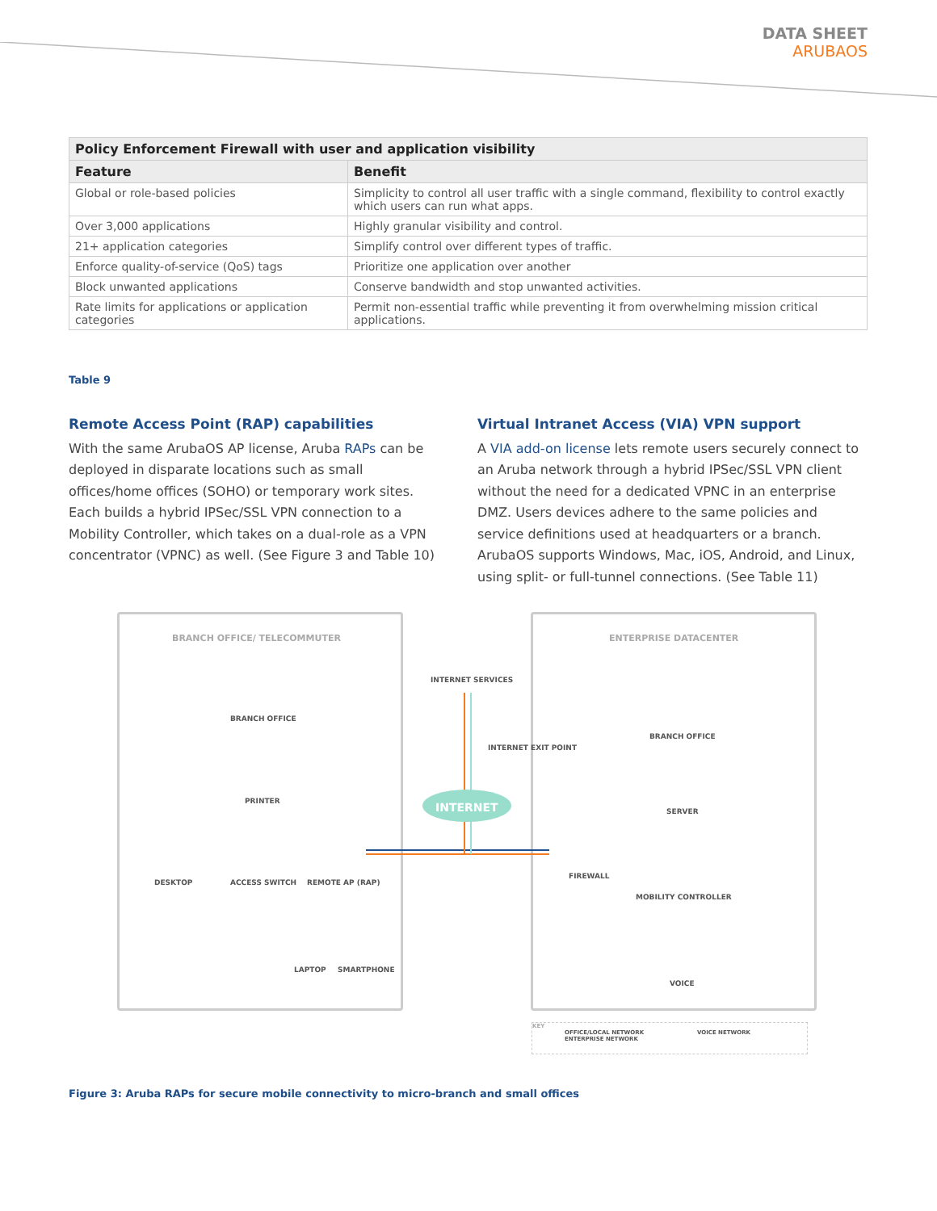DATA SHEET
ARUBAOS
| Policy Enforcement Firewall with user and application visibility | |
| --- | --- |
| Feature | Benefit |
| Global or role-based policies | Simplicity to control all user traffic with a single command, flexibility to control exactly which users can run what apps. |
| Over 3,000 applications | Highly granular visibility and control. |
| 21+ application categories | Simplify control over different types of traffic. |
| Enforce quality-of-service (QoS) tags | Prioritize one application over another |
| Block unwanted applications | Conserve bandwidth and stop unwanted activities. |
| Rate limits for applications or application categories | Permit non-essential traffic while preventing it from overwhelming mission critical applications. |
Table 9
Remote Access Point (RAP) capabilities
With the same ArubaOS AP license, Aruba RAPs can be deployed in disparate locations such as small offices/home offices (SOHO) or temporary work sites. Each builds a hybrid IPSec/SSL VPN connection to a Mobility Controller, which takes on a dual-role as a VPN concentrator (VPNC) as well. (See Figure 3 and Table 10)
Virtual Intranet Access (VIA) VPN support
A VIA add-on license lets remote users securely connect to an Aruba network through a hybrid IPSec/SSL VPN client without the need for a dedicated VPNC in an enterprise DMZ. Users devices adhere to the same policies and service definitions used at headquarters or a branch. ArubaOS supports Windows, Mac, iOS, Android, and Linux, using split- or full-tunnel connections. (See Table 11)
BRANCH OFFICE/ TELECOMMUTER ENTERPRISE DATACENTER
BRANCH OFFICE
PRINTER
INTERNET SERVICES
INTERNET EXIT POINT
INTERNET
BRANCH OFFICE
SERVER
DESKTOP ACCESS SWITCH REMOTE AP (RAP)
FIREWALL
MOBILITY CONTROLLER
LAPTOP SMARTPHONE
VOICE
KEY
OFFICE/LOCAL NETWORK VOICE NETWORK
ENTERPRISE NETWORK
Figure 3: Aruba RAPs for secure mobile connectivity to micro-branch and small offices